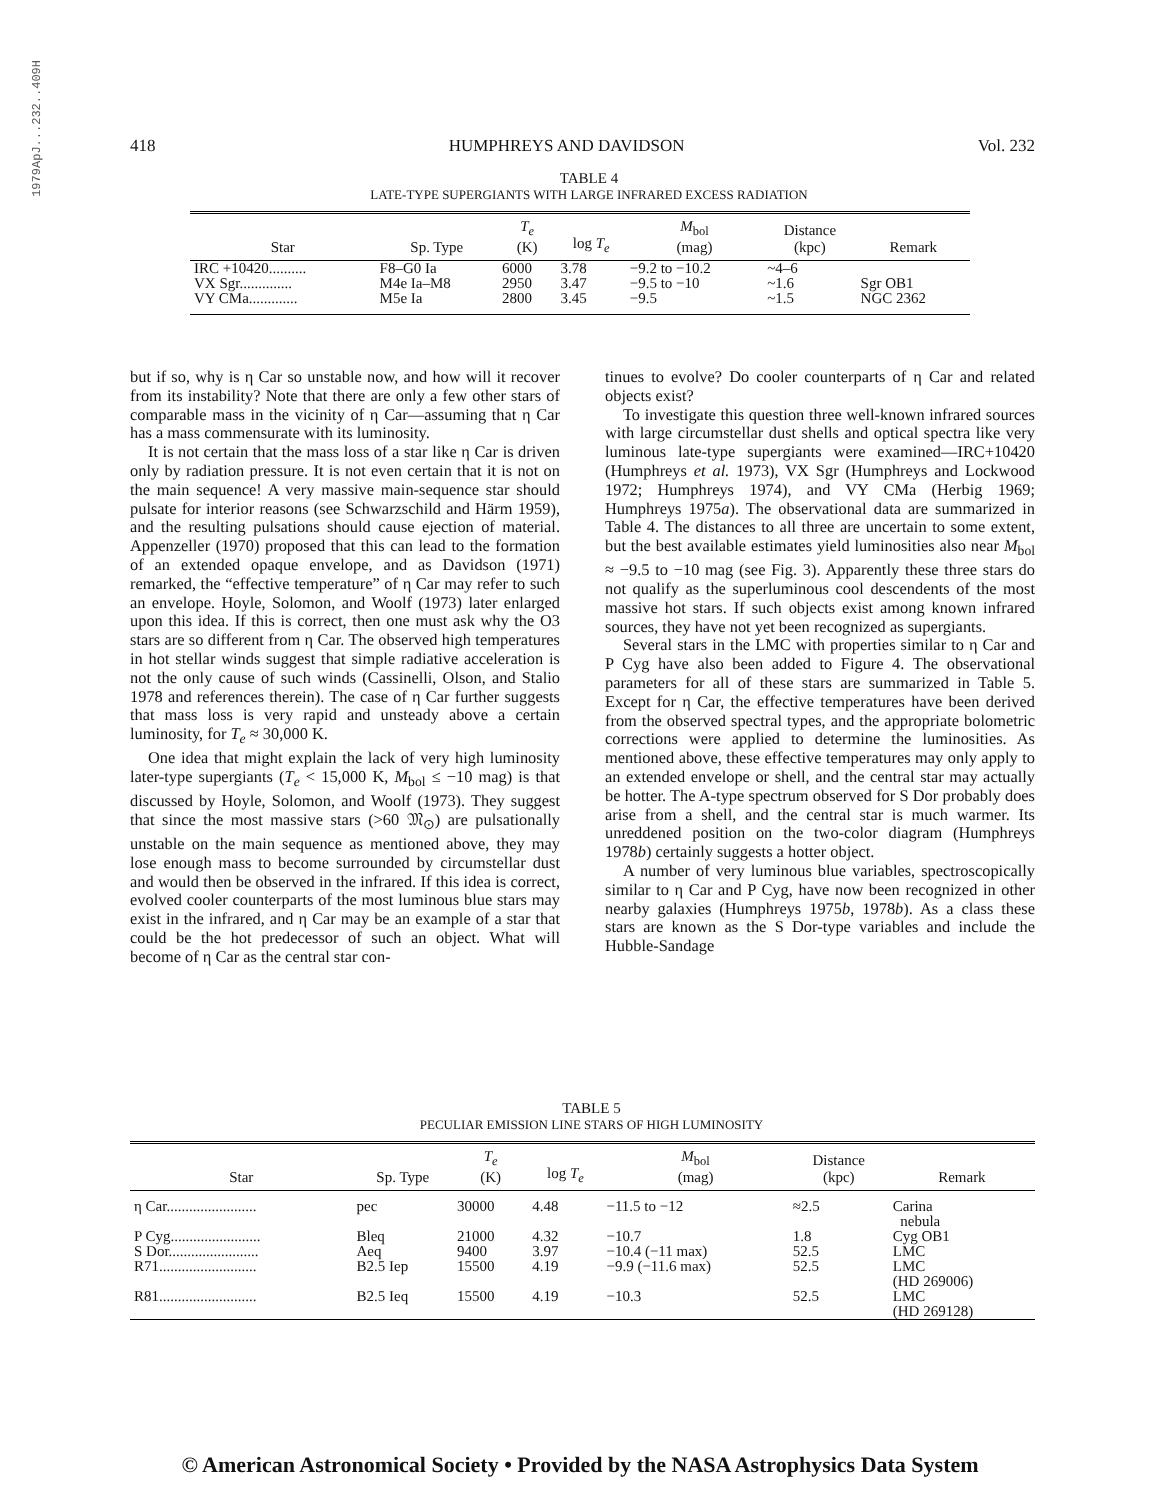1979ApJ...232..409H
418 HUMPHREYS AND DAVIDSON Vol. 232
TABLE 4
LATE-TYPE SUPERGIANTS WITH LARGE INFRARED EXCESS RADIATION
| Star | Sp. Type | T<sub>e</sub> (K) | log T<sub>e</sub> | M<sub>bol</sub> (mag) | Distance (kpc) | Remark |
| --- | --- | --- | --- | --- | --- | --- |
| IRC +10420.......... | F8–G0 Ia | 6000 | 3.78 | −9.2 to −10.2 | ~4–6 | |
| VX Sgr.............. | M4e Ia–M8 | 2950 | 3.47 | −9.5 to −10 | ~1.6 | Sgr OB1 |
| VY CMa............. | M5e Ia | 2800 | 3.45 | −9.5 | ~1.5 | NGC 2362 |
but if so, why is η Car so unstable now, and how will it recover from its instability? Note that there are only a few other stars of comparable mass in the vicinity of η Car—assuming that η Car has a mass commensurate with its luminosity.
It is not certain that the mass loss of a star like η Car is driven only by radiation pressure. It is not even certain that it is not on the main sequence! A very massive main-sequence star should pulsate for interior reasons (see Schwarzschild and Härm 1959), and the resulting pulsations should cause ejection of material. Appenzeller (1970) proposed that this can lead to the formation of an extended opaque envelope, and as Davidson (1971) remarked, the “effective temperature” of η Car may refer to such an envelope. Hoyle, Solomon, and Woolf (1973) later enlarged upon this idea. If this is correct, then one must ask why the O3 stars are so different from η Car. The observed high temperatures in hot stellar winds suggest that simple radiative acceleration is not the only cause of such winds (Cassinelli, Olson, and Stalio 1978 and references therein). The case of η Car further suggests that mass loss is very rapid and unsteady above a certain luminosity, for T<sub>e</sub> ≈ 30,000 K.
One idea that might explain the lack of very high luminosity later-type supergiants (T<sub>e</sub> < 15,000 K, M<sub>bol</sub> ≤ −10 mag) is that discussed by Hoyle, Solomon, and Woolf (1973). They suggest that since the most massive stars (>60 𝔐<sub>⊙</sub>) are pulsationally unstable on the main sequence as mentioned above, they may lose enough mass to become surrounded by circumstellar dust and would then be observed in the infrared. If this idea is correct, evolved cooler counterparts of the most luminous blue stars may exist in the infrared, and η Car may be an example of a star that could be the hot predecessor of such an object. What will become of η Car as the central star con-
tinues to evolve? Do cooler counterparts of η Car and related objects exist?
To investigate this question three well-known infrared sources with large circumstellar dust shells and optical spectra like very luminous late-type supergiants were examined—IRC+10420 (Humphreys et al. 1973), VX Sgr (Humphreys and Lockwood 1972; Humphreys 1974), and VY CMa (Herbig 1969; Humphreys 1975a). The observational data are summarized in Table 4. The distances to all three are uncertain to some extent, but the best available estimates yield luminosities also near M<sub>bol</sub> ≈ −9.5 to −10 mag (see Fig. 3). Apparently these three stars do not qualify as the superluminous cool descendents of the most massive hot stars. If such objects exist among known infrared sources, they have not yet been recognized as supergiants.
Several stars in the LMC with properties similar to η Car and P Cyg have also been added to Figure 4. The observational parameters for all of these stars are summarized in Table 5. Except for η Car, the effective temperatures have been derived from the observed spectral types, and the appropriate bolometric corrections were applied to determine the luminosities. As mentioned above, these effective temperatures may only apply to an extended envelope or shell, and the central star may actually be hotter. The A-type spectrum observed for S Dor probably does arise from a shell, and the central star is much warmer. Its unreddened position on the two-color diagram (Humphreys 1978b) certainly suggests a hotter object.
A number of very luminous blue variables, spectroscopically similar to η Car and P Cyg, have now been recognized in other nearby galaxies (Humphreys 1975b, 1978b). As a class these stars are known as the S Dor-type variables and include the Hubble-Sandage
TABLE 5
PECULIAR EMISSION LINE STARS OF HIGH LUMINOSITY
| Star | Sp. Type | T<sub>e</sub> (K) | log T<sub>e</sub> | M<sub>bol</sub> (mag) | Distance (kpc) | Remark |
| --- | --- | --- | --- | --- | --- | --- |
| η Car........................ | pec | 30000 | 4.48 | −11.5 to −12 | ≈2.5 | Carina nebula |
| P Cyg........................ | Bleq | 21000 | 4.32 | −10.7 | 1.8 | Cyg OB1 |
| S Dor........................ | Aeq | 9400 | 3.97 | −10.4 (−11 max) | 52.5 | LMC |
| R71.......................... | B2.5 Iep | 15500 | 4.19 | −9.9 (−11.6 max) | 52.5 | LMC (HD 269006) |
| R81.......................... | B2.5 Ieq | 15500 | 4.19 | −10.3 | 52.5 | LMC (HD 269128) |
© American Astronomical Society • Provided by the NASA Astrophysics Data System